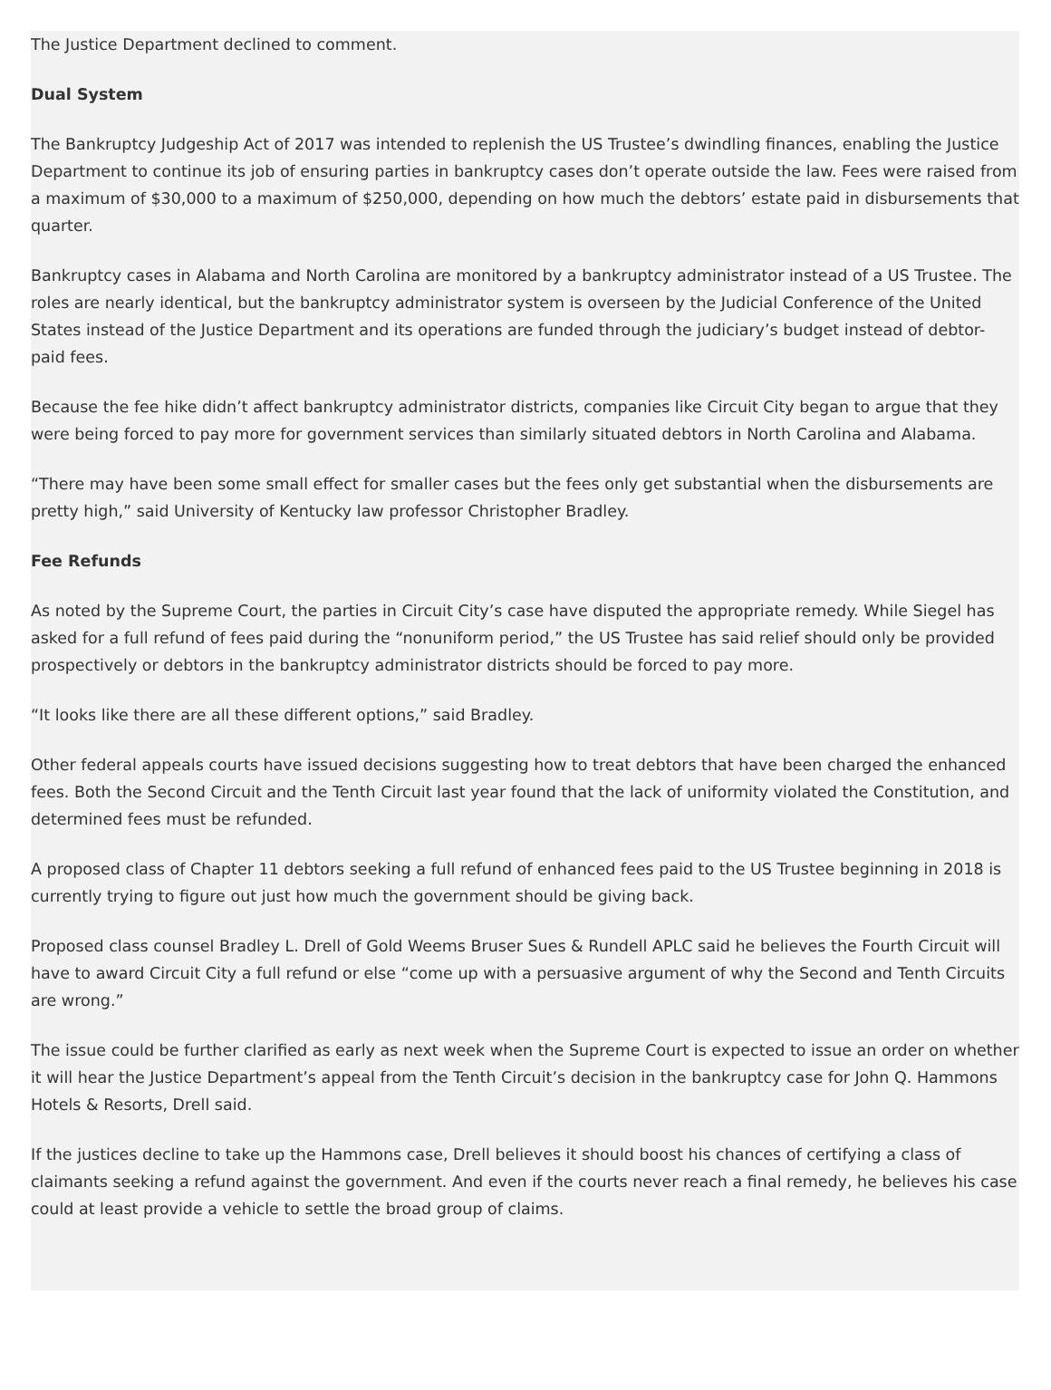The Justice Department declined to comment.
Dual System
The Bankruptcy Judgeship Act of 2017 was intended to replenish the US Trustee’s dwindling finances, enabling the Justice Department to continue its job of ensuring parties in bankruptcy cases don’t operate outside the law. Fees were raised from a maximum of $30,000 to a maximum of $250,000, depending on how much the debtors’ estate paid in disbursements that quarter.
Bankruptcy cases in Alabama and North Carolina are monitored by a bankruptcy administrator instead of a US Trustee. The roles are nearly identical, but the bankruptcy administrator system is overseen by the Judicial Conference of the United States instead of the Justice Department and its operations are funded through the judiciary’s budget instead of debtor-paid fees.
Because the fee hike didn’t affect bankruptcy administrator districts, companies like Circuit City began to argue that they were being forced to pay more for government services than similarly situated debtors in North Carolina and Alabama.
“There may have been some small effect for smaller cases but the fees only get substantial when the disbursements are pretty high,” said University of Kentucky law professor Christopher Bradley.
Fee Refunds
As noted by the Supreme Court, the parties in Circuit City’s case have disputed the appropriate remedy. While Siegel has asked for a full refund of fees paid during the “nonuniform period,” the US Trustee has said relief should only be provided prospectively or debtors in the bankruptcy administrator districts should be forced to pay more.
“It looks like there are all these different options,” said Bradley.
Other federal appeals courts have issued decisions suggesting how to treat debtors that have been charged the enhanced fees. Both the Second Circuit and the Tenth Circuit last year found that the lack of uniformity violated the Constitution, and determined fees must be refunded.
A proposed class of Chapter 11 debtors seeking a full refund of enhanced fees paid to the US Trustee beginning in 2018 is currently trying to figure out just how much the government should be giving back.
Proposed class counsel Bradley L. Drell of Gold Weems Bruser Sues & Rundell APLC said he believes the Fourth Circuit will have to award Circuit City a full refund or else “come up with a persuasive argument of why the Second and Tenth Circuits are wrong.”
The issue could be further clarified as early as next week when the Supreme Court is expected to issue an order on whether it will hear the Justice Department’s appeal from the Tenth Circuit’s decision in the bankruptcy case for John Q. Hammons Hotels & Resorts, Drell said.
If the justices decline to take up the Hammons case, Drell believes it should boost his chances of certifying a class of claimants seeking a refund against the government. And even if the courts never reach a final remedy, he believes his case could at least provide a vehicle to settle the broad group of claims.